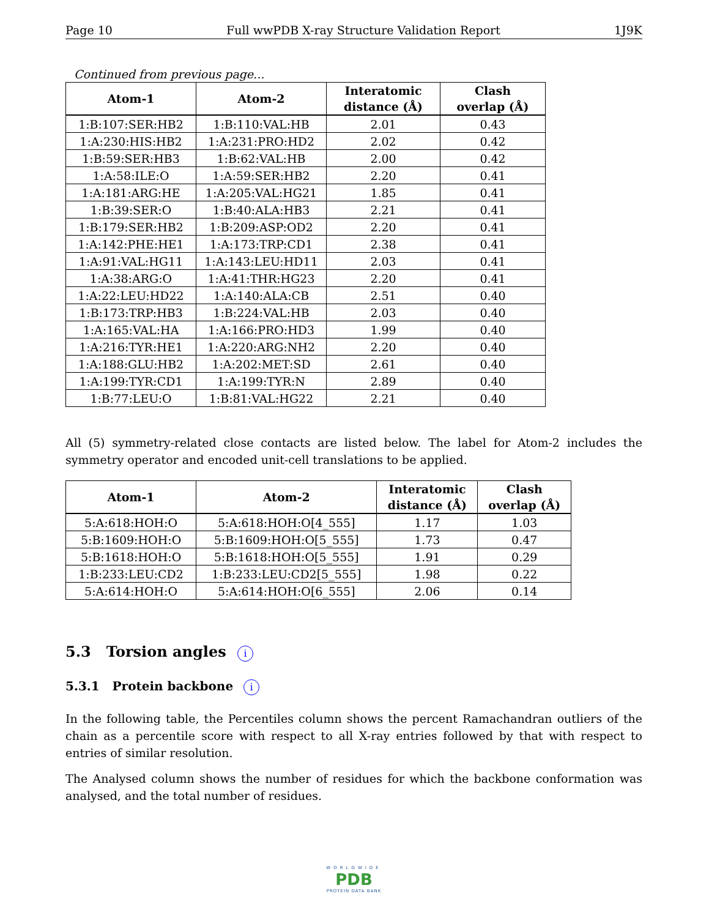Page 10 Full wwPDB X-ray Structure Validation Report 1J9K
Continued from previous page...
| Atom-1 | Atom-2 | Interatomic distance (Å) | Clash overlap (Å) |
| --- | --- | --- | --- |
| 1:B:107:SER:HB2 | 1:B:110:VAL:HB | 2.01 | 0.43 |
| 1:A:230:HIS:HB2 | 1:A:231:PRO:HD2 | 2.02 | 0.42 |
| 1:B:59:SER:HB3 | 1:B:62:VAL:HB | 2.00 | 0.42 |
| 1:A:58:ILE:O | 1:A:59:SER:HB2 | 2.20 | 0.41 |
| 1:A:181:ARG:HE | 1:A:205:VAL:HG21 | 1.85 | 0.41 |
| 1:B:39:SER:O | 1:B:40:ALA:HB3 | 2.21 | 0.41 |
| 1:B:179:SER:HB2 | 1:B:209:ASP:OD2 | 2.20 | 0.41 |
| 1:A:142:PHE:HE1 | 1:A:173:TRP:CD1 | 2.38 | 0.41 |
| 1:A:91:VAL:HG11 | 1:A:143:LEU:HD11 | 2.03 | 0.41 |
| 1:A:38:ARG:O | 1:A:41:THR:HG23 | 2.20 | 0.41 |
| 1:A:22:LEU:HD22 | 1:A:140:ALA:CB | 2.51 | 0.40 |
| 1:B:173:TRP:HB3 | 1:B:224:VAL:HB | 2.03 | 0.40 |
| 1:A:165:VAL:HA | 1:A:166:PRO:HD3 | 1.99 | 0.40 |
| 1:A:216:TYR:HE1 | 1:A:220:ARG:NH2 | 2.20 | 0.40 |
| 1:A:188:GLU:HB2 | 1:A:202:MET:SD | 2.61 | 0.40 |
| 1:A:199:TYR:CD1 | 1:A:199:TYR:N | 2.89 | 0.40 |
| 1:B:77:LEU:O | 1:B:81:VAL:HG22 | 2.21 | 0.40 |
All (5) symmetry-related close contacts are listed below. The label for Atom-2 includes the symmetry operator and encoded unit-cell translations to be applied.
| Atom-1 | Atom-2 | Interatomic distance (Å) | Clash overlap (Å) |
| --- | --- | --- | --- |
| 5:A:618:HOH:O | 5:A:618:HOH:O[4_555] | 1.17 | 1.03 |
| 5:B:1609:HOH:O | 5:B:1609:HOH:O[5_555] | 1.73 | 0.47 |
| 5:B:1618:HOH:O | 5:B:1618:HOH:O[5_555] | 1.91 | 0.29 |
| 1:B:233:LEU:CD2 | 1:B:233:LEU:CD2[5_555] | 1.98 | 0.22 |
| 5:A:614:HOH:O | 5:A:614:HOH:O[6_555] | 2.06 | 0.14 |
5.3 Torsion angles i
5.3.1 Protein backbone i
In the following table, the Percentiles column shows the percent Ramachandran outliers of the chain as a percentile score with respect to all X-ray entries followed by that with respect to entries of similar resolution.
The Analysed column shows the number of residues for which the backbone conformation was analysed, and the total number of residues.
WORLDWIDE
PDB
PROTEIN DATA BANK